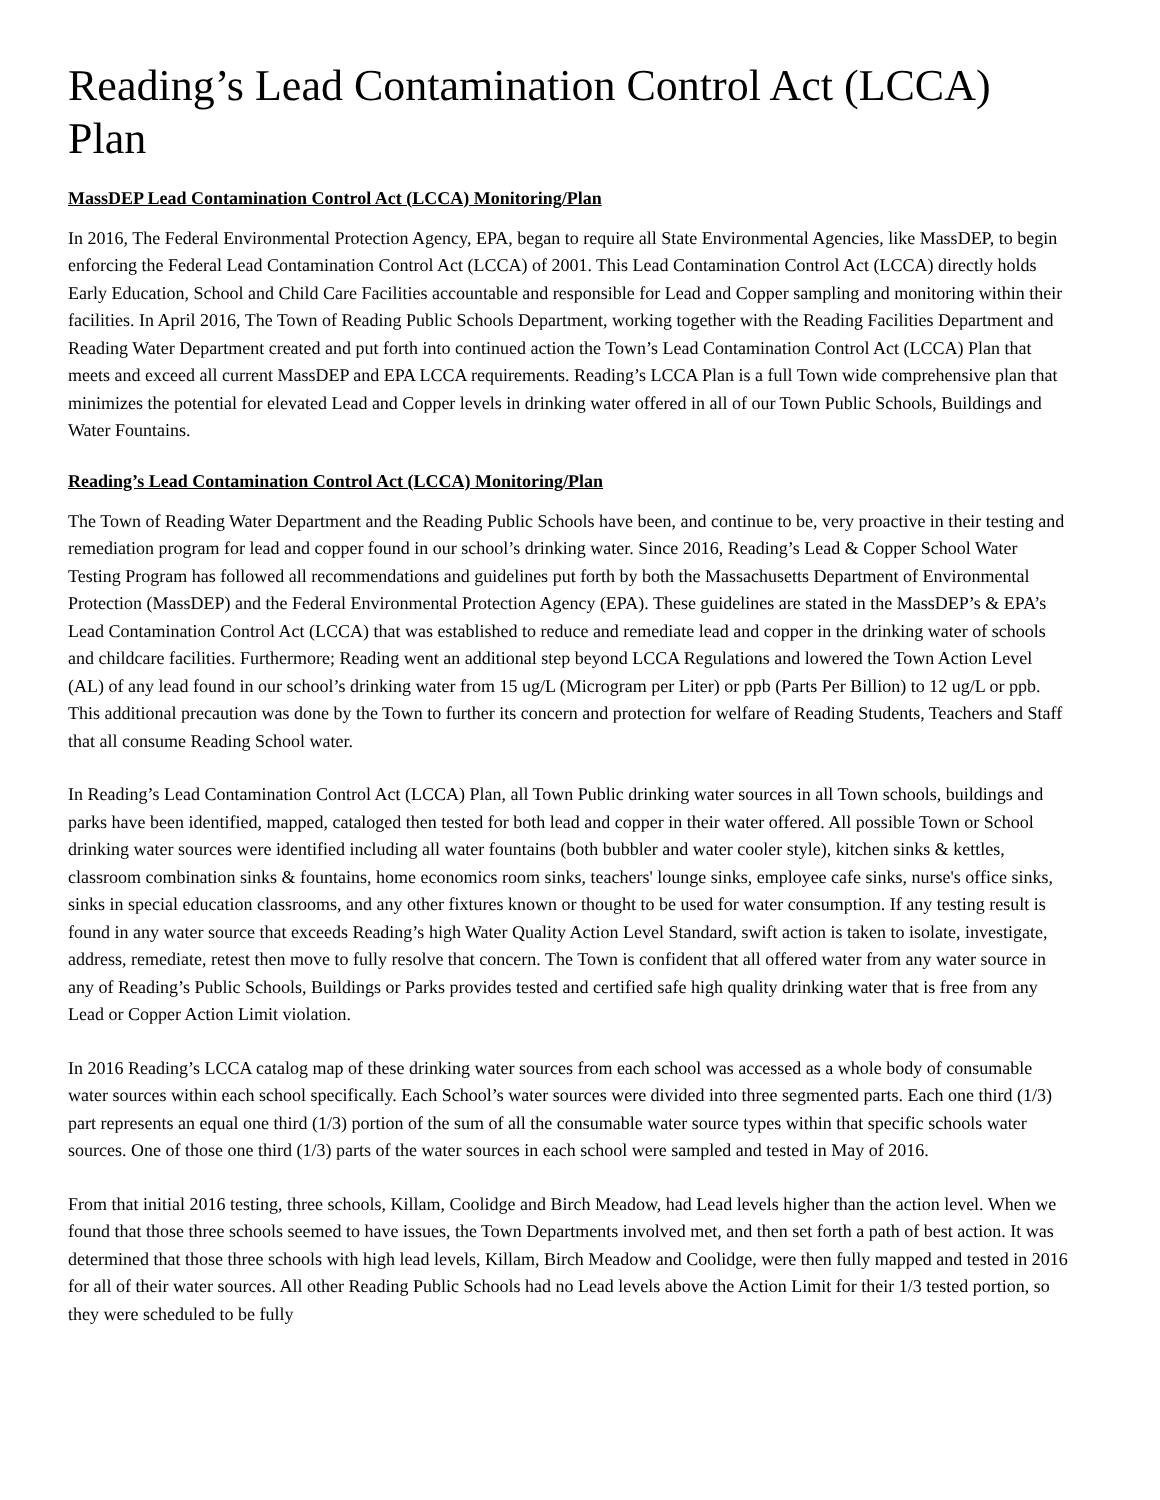Reading’s Lead Contamination Control Act (LCCA) Plan
MassDEP Lead Contamination Control Act (LCCA) Monitoring/Plan
In 2016, The Federal Environmental Protection Agency, EPA, began to require all State Environmental Agencies, like MassDEP, to begin enforcing the Federal Lead Contamination Control Act (LCCA) of 2001. This Lead Contamination Control Act (LCCA) directly holds Early Education, School and Child Care Facilities accountable and responsible for Lead and Copper sampling and monitoring within their facilities. In April 2016, The Town of Reading Public Schools Department, working together with the Reading Facilities Department and Reading Water Department created and put forth into continued action the Town’s Lead Contamination Control Act (LCCA) Plan that meets and exceed all current MassDEP and EPA LCCA requirements. Reading’s LCCA Plan is a full Town wide comprehensive plan that minimizes the potential for elevated Lead and Copper levels in drinking water offered in all of our Town Public Schools, Buildings and Water Fountains.
Reading’s Lead Contamination Control Act (LCCA) Monitoring/Plan
The Town of Reading Water Department and the Reading Public Schools have been, and continue to be, very proactive in their testing and remediation program for lead and copper found in our school’s drinking water. Since 2016, Reading’s Lead & Copper School Water Testing Program has followed all recommendations and guidelines put forth by both the Massachusetts Department of Environmental Protection (MassDEP) and the Federal Environmental Protection Agency (EPA). These guidelines are stated in the MassDEP’s & EPA’s Lead Contamination Control Act (LCCA) that was established to reduce and remediate lead and copper in the drinking water of schools and childcare facilities. Furthermore; Reading went an additional step beyond LCCA Regulations and lowered the Town Action Level (AL) of any lead found in our school’s drinking water from 15 ug/L (Microgram per Liter) or ppb (Parts Per Billion) to 12 ug/L or ppb. This additional precaution was done by the Town to further its concern and protection for welfare of Reading Students, Teachers and Staff that all consume Reading School water.
In Reading’s Lead Contamination Control Act (LCCA) Plan, all Town Public drinking water sources in all Town schools, buildings and parks have been identified, mapped, cataloged then tested for both lead and copper in their water offered. All possible Town or School drinking water sources were identified including all water fountains (both bubbler and water cooler style), kitchen sinks & kettles, classroom combination sinks & fountains, home economics room sinks, teachers' lounge sinks, employee cafe sinks, nurse's office sinks, sinks in special education classrooms, and any other fixtures known or thought to be used for water consumption. If any testing result is found in any water source that exceeds Reading’s high Water Quality Action Level Standard, swift action is taken to isolate, investigate, address, remediate, retest then move to fully resolve that concern. The Town is confident that all offered water from any water source in any of Reading’s Public Schools, Buildings or Parks provides tested and certified safe high quality drinking water that is free from any Lead or Copper Action Limit violation.
In 2016 Reading’s LCCA catalog map of these drinking water sources from each school was accessed as a whole body of consumable water sources within each school specifically. Each School’s water sources were divided into three segmented parts. Each one third (1/3) part represents an equal one third (1/3) portion of the sum of all the consumable water source types within that specific schools water sources. One of those one third (1/3) parts of the water sources in each school were sampled and tested in May of 2016.
From that initial 2016 testing, three schools, Killam, Coolidge and Birch Meadow, had Lead levels higher than the action level. When we found that those three schools seemed to have issues, the Town Departments involved met, and then set forth a path of best action. It was determined that those three schools with high lead levels, Killam, Birch Meadow and Coolidge, were then fully mapped and tested in 2016 for all of their water sources. All other Reading Public Schools had no Lead levels above the Action Limit for their 1/3 tested portion, so they were scheduled to be fully